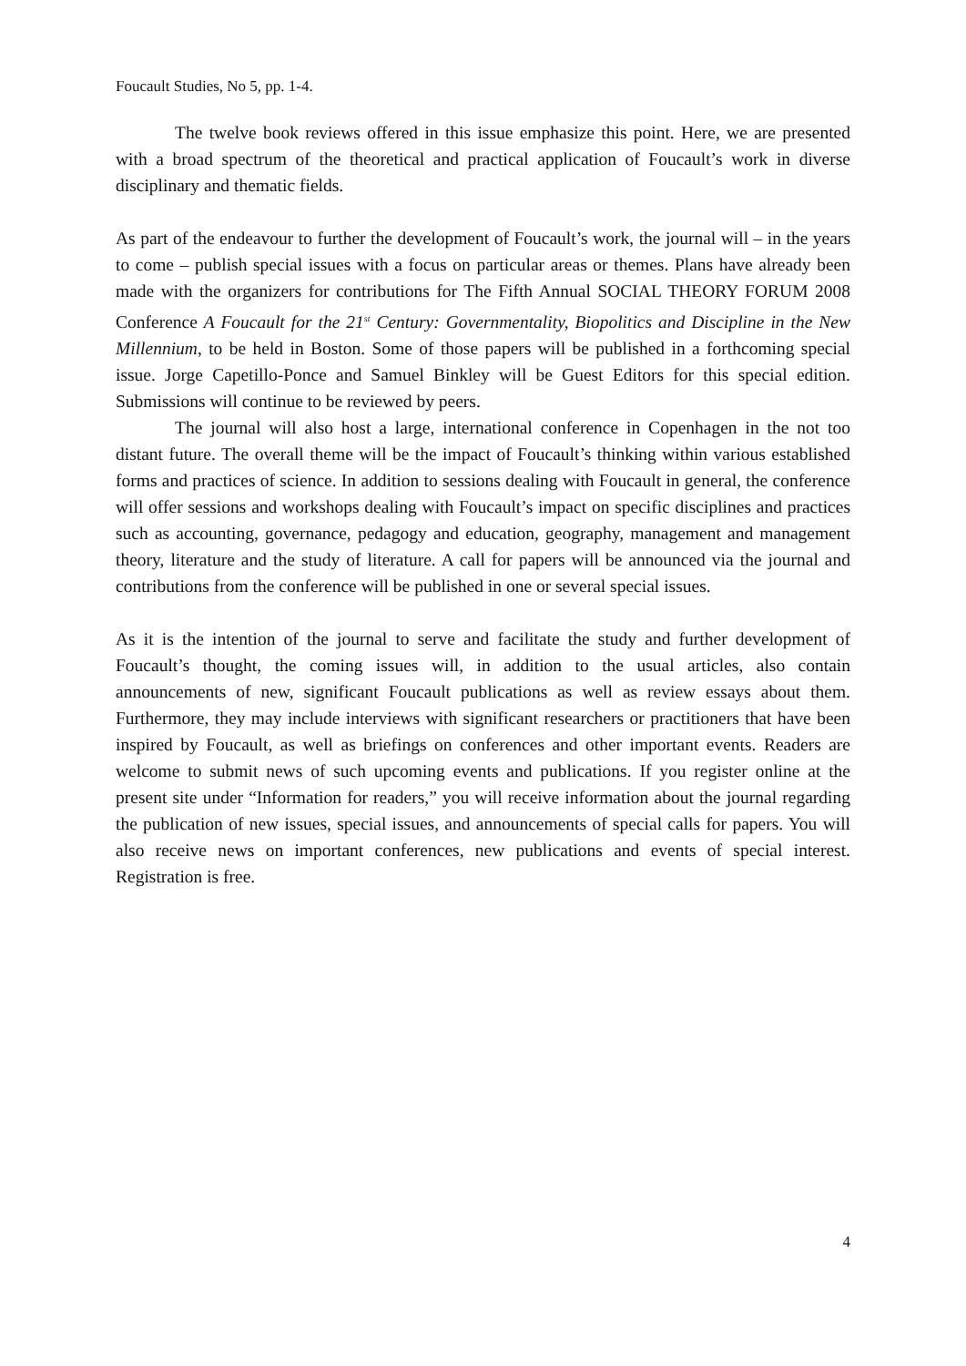Foucault Studies, No 5, pp. 1-4.
The twelve book reviews offered in this issue emphasize this point. Here, we are presented with a broad spectrum of the theoretical and practical application of Foucault’s work in diverse disciplinary and thematic fields.
As part of the endeavour to further the development of Foucault’s work, the journal will – in the years to come – publish special issues with a focus on particular areas or themes. Plans have already been made with the organizers for contributions for The Fifth Annual SOCIAL THEORY FORUM 2008 Conference A Foucault for the 21<sup>st</sup> Century: Governmentality, Biopolitics and Discipline in the New Millennium, to be held in Boston. Some of those papers will be published in a forthcoming special issue. Jorge Capetillo-Ponce and Samuel Binkley will be Guest Editors for this special edition. Submissions will continue to be reviewed by peers.
The journal will also host a large, international conference in Copenhagen in the not too distant future. The overall theme will be the impact of Foucault’s thinking within various established forms and practices of science. In addition to sessions dealing with Foucault in general, the conference will offer sessions and workshops dealing with Foucault’s impact on specific disciplines and practices such as accounting, governance, pedagogy and education, geography, management and management theory, literature and the study of literature. A call for papers will be announced via the journal and contributions from the conference will be published in one or several special issues.
As it is the intention of the journal to serve and facilitate the study and further development of Foucault’s thought, the coming issues will, in addition to the usual articles, also contain announcements of new, significant Foucault publications as well as review essays about them. Furthermore, they may include interviews with significant researchers or practitioners that have been inspired by Foucault, as well as briefings on conferences and other important events. Readers are welcome to submit news of such upcoming events and publications. If you register online at the present site under “Information for readers,” you will receive information about the journal regarding the publication of new issues, special issues, and announcements of special calls for papers. You will also receive news on important conferences, new publications and events of special interest. Registration is free.
4